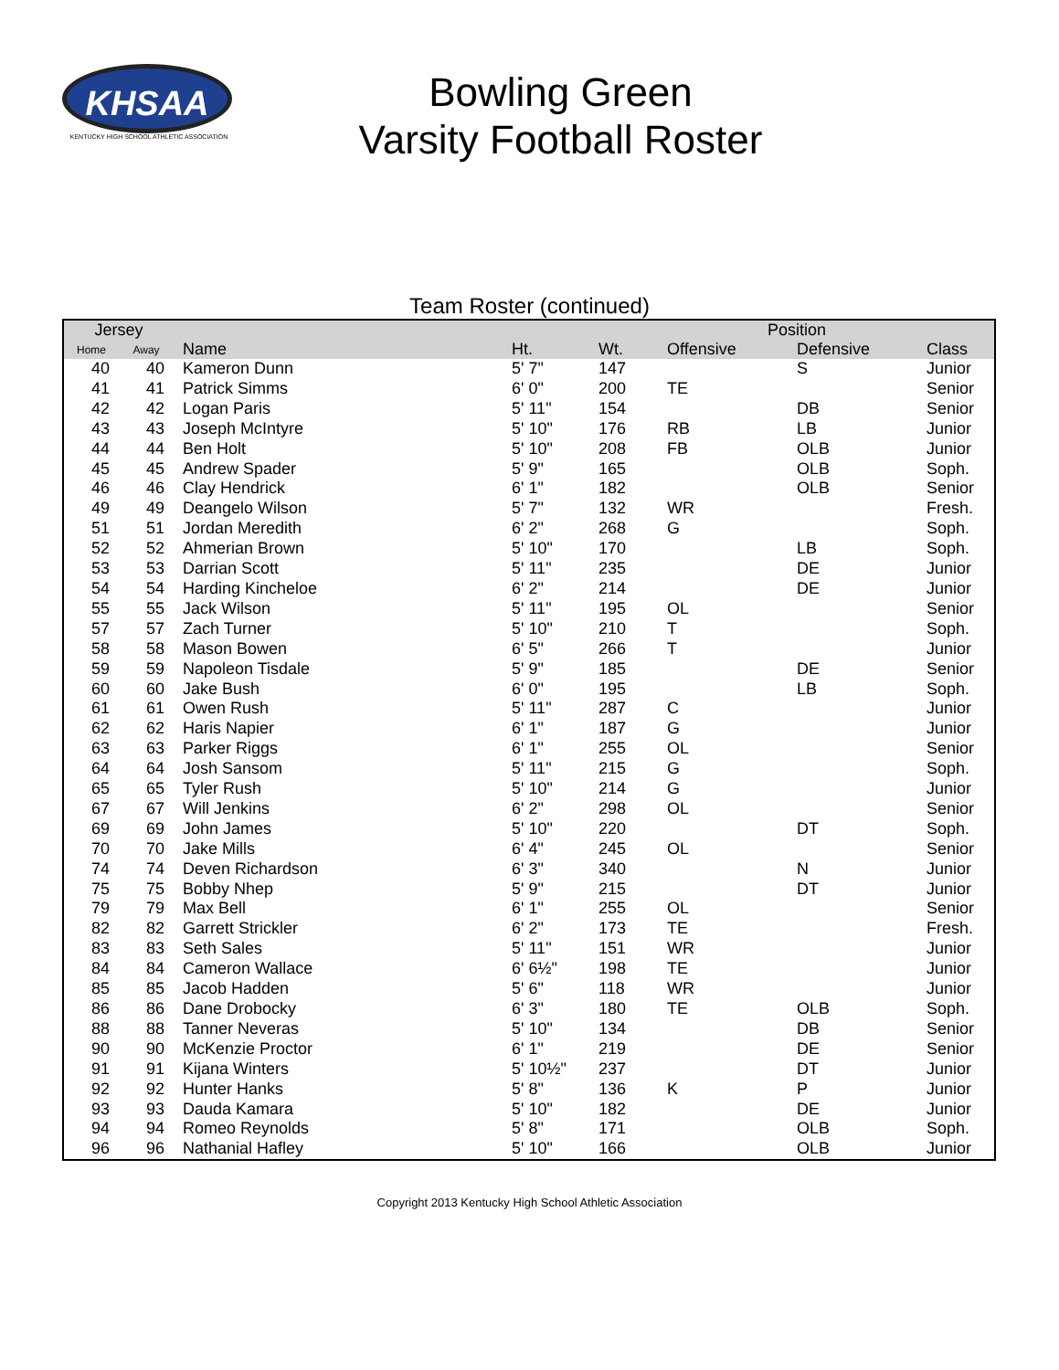KHSAA
KENTUCKY HIGH SCHOOL ATHLETIC ASSOCIATION
Bowling Green
Varsity Football Roster
Team Roster (continued)
| Jersey | | | | | Position | | |
| --- | --- | --- | --- | --- | --- | --- | --- |
| Home | Away | Name | Ht. | Wt. | Offensive | Defensive | Class |
| 40 | 40 | Kameron Dunn | 5' 7" | 147 | | S | Junior |
| 41 | 41 | Patrick Simms | 6' 0" | 200 | TE | | Senior |
| 42 | 42 | Logan Paris | 5' 11" | 154 | | DB | Senior |
| 43 | 43 | Joseph McIntyre | 5' 10" | 176 | RB | LB | Junior |
| 44 | 44 | Ben Holt | 5' 10" | 208 | FB | OLB | Junior |
| 45 | 45 | Andrew Spader | 5' 9" | 165 | | OLB | Soph. |
| 46 | 46 | Clay Hendrick | 6' 1" | 182 | | OLB | Senior |
| 49 | 49 | Deangelo Wilson | 5' 7" | 132 | WR | | Fresh. |
| 51 | 51 | Jordan Meredith | 6' 2" | 268 | G | | Soph. |
| 52 | 52 | Ahmerian Brown | 5' 10" | 170 | | LB | Soph. |
| 53 | 53 | Darrian Scott | 5' 11" | 235 | | DE | Junior |
| 54 | 54 | Harding Kincheloe | 6' 2" | 214 | | DE | Junior |
| 55 | 55 | Jack Wilson | 5' 11" | 195 | OL | | Senior |
| 57 | 57 | Zach Turner | 5' 10" | 210 | T | | Soph. |
| 58 | 58 | Mason Bowen | 6' 5" | 266 | T | | Junior |
| 59 | 59 | Napoleon Tisdale | 5' 9" | 185 | | DE | Senior |
| 60 | 60 | Jake Bush | 6' 0" | 195 | | LB | Soph. |
| 61 | 61 | Owen Rush | 5' 11" | 287 | C | | Junior |
| 62 | 62 | Haris Napier | 6' 1" | 187 | G | | Junior |
| 63 | 63 | Parker Riggs | 6' 1" | 255 | OL | | Senior |
| 64 | 64 | Josh Sansom | 5' 11" | 215 | G | | Soph. |
| 65 | 65 | Tyler Rush | 5' 10" | 214 | G | | Junior |
| 67 | 67 | Will Jenkins | 6' 2" | 298 | OL | | Senior |
| 69 | 69 | John James | 5' 10" | 220 | | DT | Soph. |
| 70 | 70 | Jake Mills | 6' 4" | 245 | OL | | Senior |
| 74 | 74 | Deven Richardson | 6' 3" | 340 | | N | Junior |
| 75 | 75 | Bobby Nhep | 5' 9" | 215 | | DT | Junior |
| 79 | 79 | Max Bell | 6' 1" | 255 | OL | | Senior |
| 82 | 82 | Garrett Strickler | 6' 2" | 173 | TE | | Fresh. |
| 83 | 83 | Seth Sales | 5' 11" | 151 | WR | | Junior |
| 84 | 84 | Cameron Wallace | 6' 6½" | 198 | TE | | Junior |
| 85 | 85 | Jacob Hadden | 5' 6" | 118 | WR | | Junior |
| 86 | 86 | Dane Drobocky | 6' 3" | 180 | TE | OLB | Soph. |
| 88 | 88 | Tanner Neveras | 5' 10" | 134 | | DB | Senior |
| 90 | 90 | McKenzie Proctor | 6' 1" | 219 | | DE | Senior |
| 91 | 91 | Kijana Winters | 5' 10½" | 237 | | DT | Junior |
| 92 | 92 | Hunter Hanks | 5' 8" | 136 | K | P | Junior |
| 93 | 93 | Dauda Kamara | 5' 10" | 182 | | DE | Junior |
| 94 | 94 | Romeo Reynolds | 5' 8" | 171 | | OLB | Soph. |
| 96 | 96 | Nathanial Hafley | 5' 10" | 166 | | OLB | Junior |
Copyright 2013 Kentucky High School Athletic Association